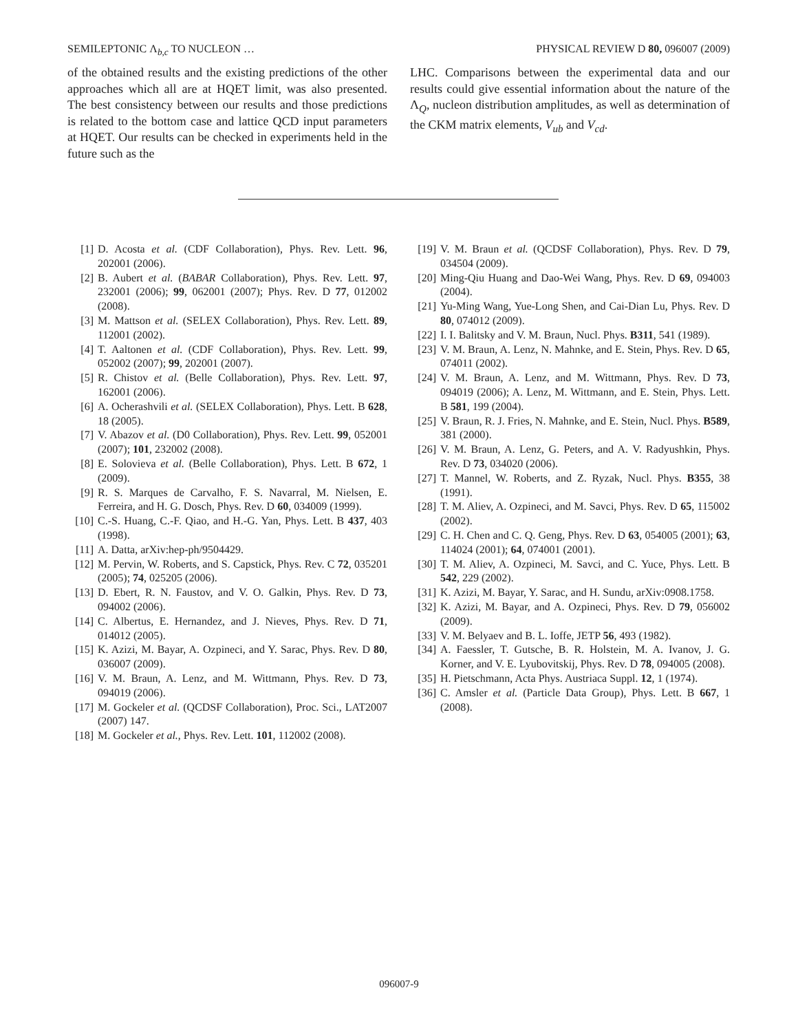SEMILEPTONIC Λ<sub>b,c</sub> TO NUCLEON … PHYSICAL REVIEW D 80, 096007 (2009)
of the obtained results and the existing predictions of the other approaches which all are at HQET limit, was also presented. The best consistency between our results and those predictions is related to the bottom case and lattice QCD input parameters at HQET. Our results can be checked in experiments held in the future such as the
LHC. Comparisons between the experimental data and our results could give essential information about the nature of the Λ<sub>Q</sub>, nucleon distribution amplitudes, as well as determination of the CKM matrix elements, V<sub>ub</sub> and V<sub>cd</sub>.
[1] D. Acosta et al. (CDF Collaboration), Phys. Rev. Lett. 96, 202001 (2006).
[2] B. Aubert et al. (BABAR Collaboration), Phys. Rev. Lett. 97, 232001 (2006); 99, 062001 (2007); Phys. Rev. D 77, 012002 (2008).
[3] M. Mattson et al. (SELEX Collaboration), Phys. Rev. Lett. 89, 112001 (2002).
[4] T. Aaltonen et al. (CDF Collaboration), Phys. Rev. Lett. 99, 052002 (2007); 99, 202001 (2007).
[5] R. Chistov et al. (Belle Collaboration), Phys. Rev. Lett. 97, 162001 (2006).
[6] A. Ocherashvili et al. (SELEX Collaboration), Phys. Lett. B 628, 18 (2005).
[7] V. Abazov et al. (D0 Collaboration), Phys. Rev. Lett. 99, 052001 (2007); 101, 232002 (2008).
[8] E. Solovieva et al. (Belle Collaboration), Phys. Lett. B 672, 1 (2009).
[9] R. S. Marques de Carvalho, F. S. Navarral, M. Nielsen, E. Ferreira, and H. G. Dosch, Phys. Rev. D 60, 034009 (1999).
[10] C.-S. Huang, C.-F. Qiao, and H.-G. Yan, Phys. Lett. B 437, 403 (1998).
[11] A. Datta, arXiv:hep-ph/9504429.
[12] M. Pervin, W. Roberts, and S. Capstick, Phys. Rev. C 72, 035201 (2005); 74, 025205 (2006).
[13] D. Ebert, R. N. Faustov, and V. O. Galkin, Phys. Rev. D 73, 094002 (2006).
[14] C. Albertus, E. Hernandez, and J. Nieves, Phys. Rev. D 71, 014012 (2005).
[15] K. Azizi, M. Bayar, A. Ozpineci, and Y. Sarac, Phys. Rev. D 80, 036007 (2009).
[16] V. M. Braun, A. Lenz, and M. Wittmann, Phys. Rev. D 73, 094019 (2006).
[17] M. Gockeler et al. (QCDSF Collaboration), Proc. Sci., LAT2007 (2007) 147.
[18] M. Gockeler et al., Phys. Rev. Lett. 101, 112002 (2008).
[19] V. M. Braun et al. (QCDSF Collaboration), Phys. Rev. D 79, 034504 (2009).
[20] Ming-Qiu Huang and Dao-Wei Wang, Phys. Rev. D 69, 094003 (2004).
[21] Yu-Ming Wang, Yue-Long Shen, and Cai-Dian Lu, Phys. Rev. D 80, 074012 (2009).
[22] I. I. Balitsky and V. M. Braun, Nucl. Phys. B311, 541 (1989).
[23] V. M. Braun, A. Lenz, N. Mahnke, and E. Stein, Phys. Rev. D 65, 074011 (2002).
[24] V. M. Braun, A. Lenz, and M. Wittmann, Phys. Rev. D 73, 094019 (2006); A. Lenz, M. Wittmann, and E. Stein, Phys. Lett. B 581, 199 (2004).
[25] V. Braun, R. J. Fries, N. Mahnke, and E. Stein, Nucl. Phys. B589, 381 (2000).
[26] V. M. Braun, A. Lenz, G. Peters, and A. V. Radyushkin, Phys. Rev. D 73, 034020 (2006).
[27] T. Mannel, W. Roberts, and Z. Ryzak, Nucl. Phys. B355, 38 (1991).
[28] T. M. Aliev, A. Ozpineci, and M. Savci, Phys. Rev. D 65, 115002 (2002).
[29] C. H. Chen and C. Q. Geng, Phys. Rev. D 63, 054005 (2001); 63, 114024 (2001); 64, 074001 (2001).
[30] T. M. Aliev, A. Ozpineci, M. Savci, and C. Yuce, Phys. Lett. B 542, 229 (2002).
[31] K. Azizi, M. Bayar, Y. Sarac, and H. Sundu, arXiv:0908.1758.
[32] K. Azizi, M. Bayar, and A. Ozpineci, Phys. Rev. D 79, 056002 (2009).
[33] V. M. Belyaev and B. L. Ioffe, JETP 56, 493 (1982).
[34] A. Faessler, T. Gutsche, B. R. Holstein, M. A. Ivanov, J. G. Korner, and V. E. Lyubovitskij, Phys. Rev. D 78, 094005 (2008).
[35] H. Pietschmann, Acta Phys. Austriaca Suppl. 12, 1 (1974).
[36] C. Amsler et al. (Particle Data Group), Phys. Lett. B 667, 1 (2008).
096007-9